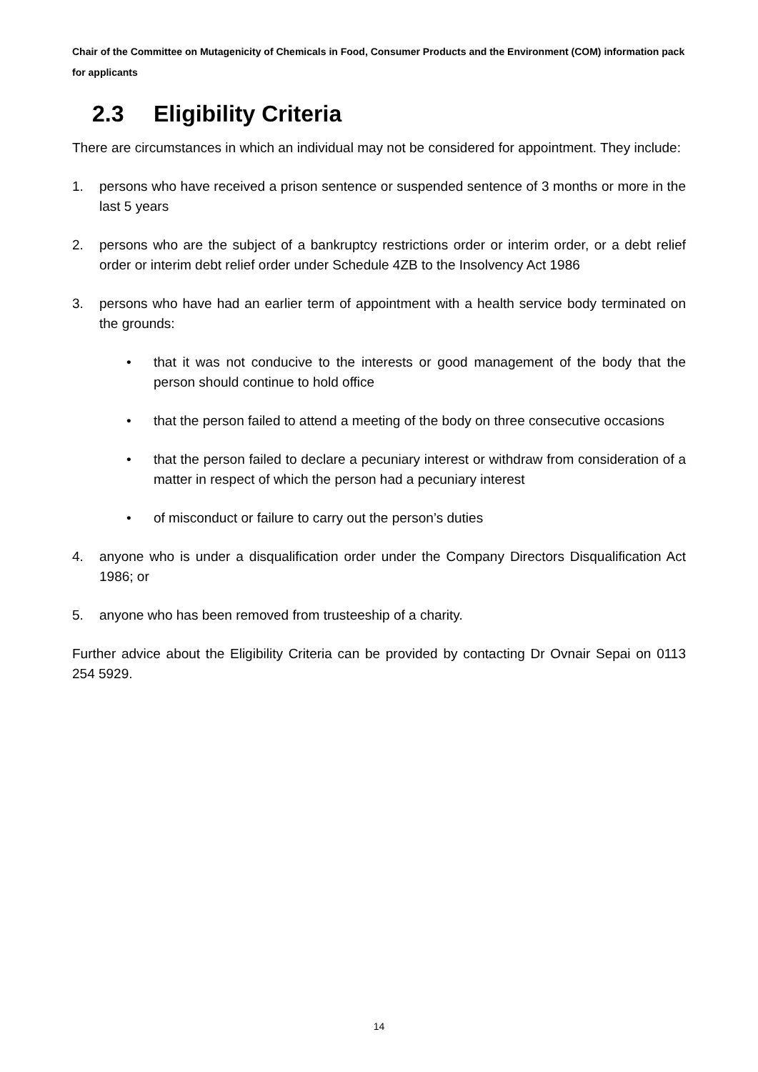Chair of the Committee on Mutagenicity of Chemicals in Food, Consumer Products and the Environment (COM) information pack for applicants
2.3 Eligibility Criteria
There are circumstances in which an individual may not be considered for appointment. They include:
1. persons who have received a prison sentence or suspended sentence of 3 months or more in the last 5 years
2. persons who are the subject of a bankruptcy restrictions order or interim order, or a debt relief order or interim debt relief order under Schedule 4ZB to the Insolvency Act 1986
3. persons who have had an earlier term of appointment with a health service body terminated on the grounds:
• that it was not conducive to the interests or good management of the body that the person should continue to hold office
• that the person failed to attend a meeting of the body on three consecutive occasions
• that the person failed to declare a pecuniary interest or withdraw from consideration of a matter in respect of which the person had a pecuniary interest
• of misconduct or failure to carry out the person’s duties
4. anyone who is under a disqualification order under the Company Directors Disqualification Act 1986; or
5. anyone who has been removed from trusteeship of a charity.
Further advice about the Eligibility Criteria can be provided by contacting Dr Ovnair Sepai on 0113 254 5929.
14